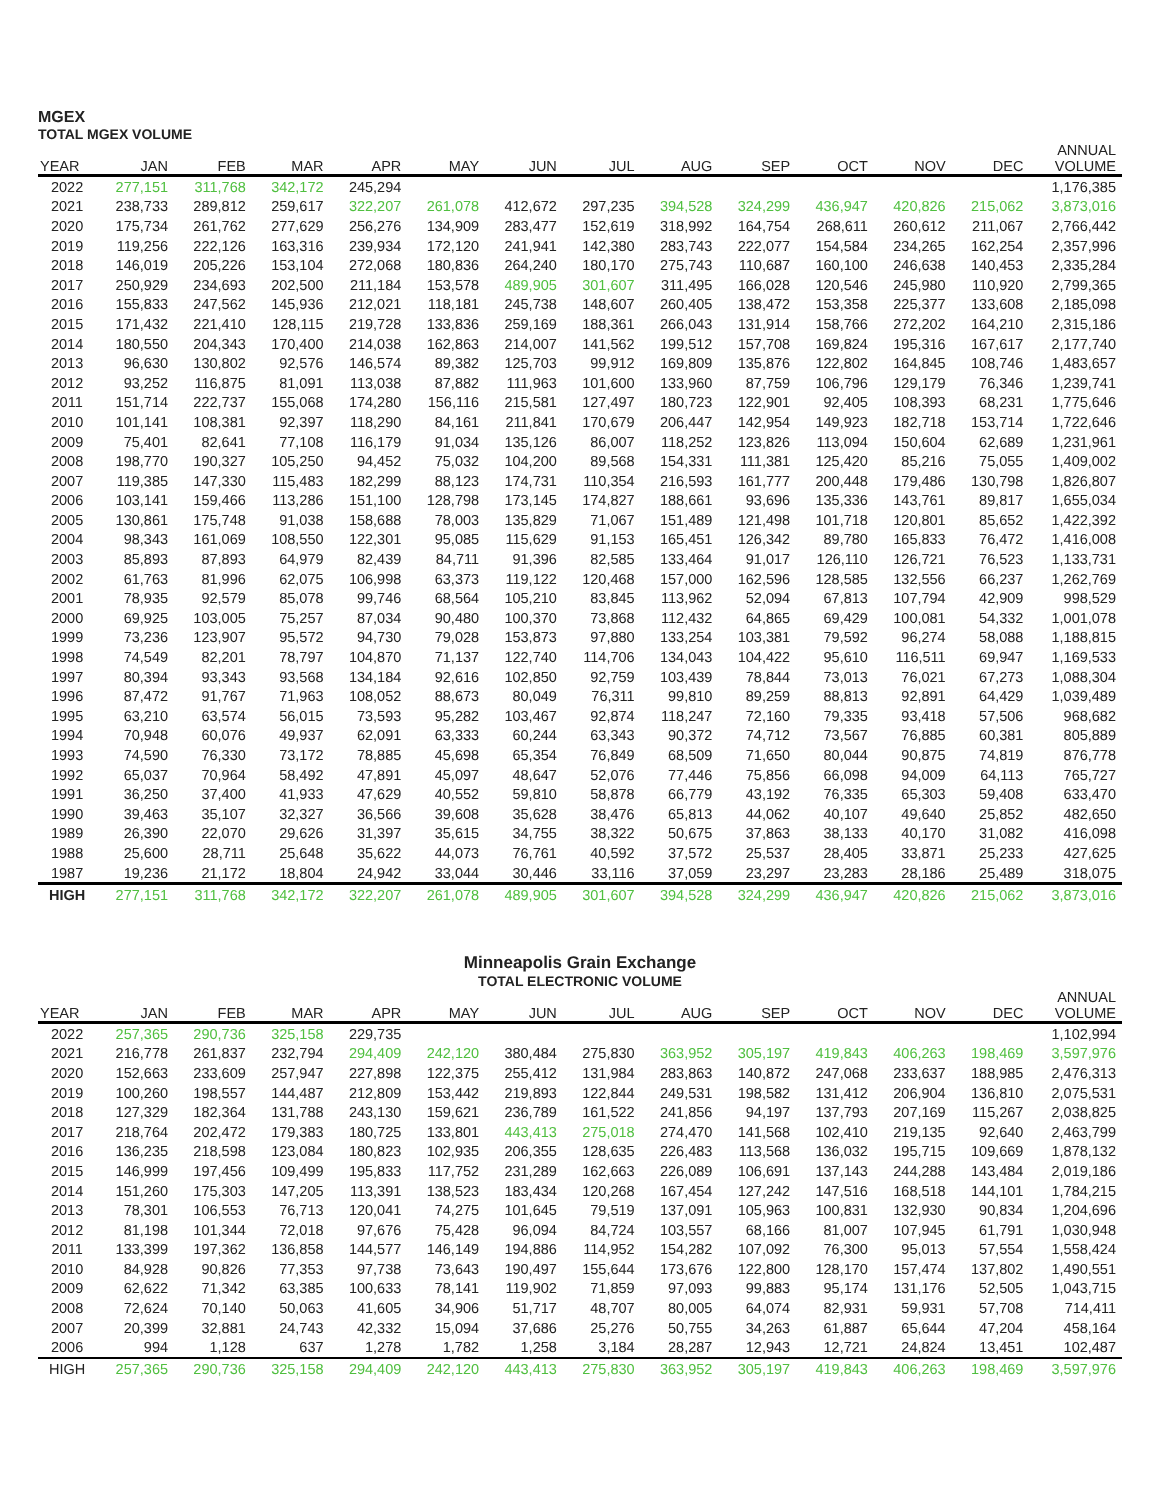MGEX
TOTAL MGEX VOLUME
| | | | | | | | | | | | | | ANNUAL |
| --- | --- | --- | --- | --- | --- | --- | --- | --- | --- | --- | --- | --- | --- |
| YEAR | JAN | FEB | MAR | APR | MAY | JUN | JUL | AUG | SEP | OCT | NOV | DEC | VOLUME |
| 2022 | 277,151 | 311,768 | 342,172 | 245,294 | | | | | | | | | 1,176,385 |
| 2021 | 238,733 | 289,812 | 259,617 | 322,207 | 261,078 | 412,672 | 297,235 | 394,528 | 324,299 | 436,947 | 420,826 | 215,062 | 3,873,016 |
| 2020 | 175,734 | 261,762 | 277,629 | 256,276 | 134,909 | 283,477 | 152,619 | 318,992 | 164,754 | 268,611 | 260,612 | 211,067 | 2,766,442 |
| 2019 | 119,256 | 222,126 | 163,316 | 239,934 | 172,120 | 241,941 | 142,380 | 283,743 | 222,077 | 154,584 | 234,265 | 162,254 | 2,357,996 |
| 2018 | 146,019 | 205,226 | 153,104 | 272,068 | 180,836 | 264,240 | 180,170 | 275,743 | 110,687 | 160,100 | 246,638 | 140,453 | 2,335,284 |
| 2017 | 250,929 | 234,693 | 202,500 | 211,184 | 153,578 | 489,905 | 301,607 | 311,495 | 166,028 | 120,546 | 245,980 | 110,920 | 2,799,365 |
| 2016 | 155,833 | 247,562 | 145,936 | 212,021 | 118,181 | 245,738 | 148,607 | 260,405 | 138,472 | 153,358 | 225,377 | 133,608 | 2,185,098 |
| 2015 | 171,432 | 221,410 | 128,115 | 219,728 | 133,836 | 259,169 | 188,361 | 266,043 | 131,914 | 158,766 | 272,202 | 164,210 | 2,315,186 |
| 2014 | 180,550 | 204,343 | 170,400 | 214,038 | 162,863 | 214,007 | 141,562 | 199,512 | 157,708 | 169,824 | 195,316 | 167,617 | 2,177,740 |
| 2013 | 96,630 | 130,802 | 92,576 | 146,574 | 89,382 | 125,703 | 99,912 | 169,809 | 135,876 | 122,802 | 164,845 | 108,746 | 1,483,657 |
| 2012 | 93,252 | 116,875 | 81,091 | 113,038 | 87,882 | 111,963 | 101,600 | 133,960 | 87,759 | 106,796 | 129,179 | 76,346 | 1,239,741 |
| 2011 | 151,714 | 222,737 | 155,068 | 174,280 | 156,116 | 215,581 | 127,497 | 180,723 | 122,901 | 92,405 | 108,393 | 68,231 | 1,775,646 |
| 2010 | 101,141 | 108,381 | 92,397 | 118,290 | 84,161 | 211,841 | 170,679 | 206,447 | 142,954 | 149,923 | 182,718 | 153,714 | 1,722,646 |
| 2009 | 75,401 | 82,641 | 77,108 | 116,179 | 91,034 | 135,126 | 86,007 | 118,252 | 123,826 | 113,094 | 150,604 | 62,689 | 1,231,961 |
| 2008 | 198,770 | 190,327 | 105,250 | 94,452 | 75,032 | 104,200 | 89,568 | 154,331 | 111,381 | 125,420 | 85,216 | 75,055 | 1,409,002 |
| 2007 | 119,385 | 147,330 | 115,483 | 182,299 | 88,123 | 174,731 | 110,354 | 216,593 | 161,777 | 200,448 | 179,486 | 130,798 | 1,826,807 |
| 2006 | 103,141 | 159,466 | 113,286 | 151,100 | 128,798 | 173,145 | 174,827 | 188,661 | 93,696 | 135,336 | 143,761 | 89,817 | 1,655,034 |
| 2005 | 130,861 | 175,748 | 91,038 | 158,688 | 78,003 | 135,829 | 71,067 | 151,489 | 121,498 | 101,718 | 120,801 | 85,652 | 1,422,392 |
| 2004 | 98,343 | 161,069 | 108,550 | 122,301 | 95,085 | 115,629 | 91,153 | 165,451 | 126,342 | 89,780 | 165,833 | 76,472 | 1,416,008 |
| 2003 | 85,893 | 87,893 | 64,979 | 82,439 | 84,711 | 91,396 | 82,585 | 133,464 | 91,017 | 126,110 | 126,721 | 76,523 | 1,133,731 |
| 2002 | 61,763 | 81,996 | 62,075 | 106,998 | 63,373 | 119,122 | 120,468 | 157,000 | 162,596 | 128,585 | 132,556 | 66,237 | 1,262,769 |
| 2001 | 78,935 | 92,579 | 85,078 | 99,746 | 68,564 | 105,210 | 83,845 | 113,962 | 52,094 | 67,813 | 107,794 | 42,909 | 998,529 |
| 2000 | 69,925 | 103,005 | 75,257 | 87,034 | 90,480 | 100,370 | 73,868 | 112,432 | 64,865 | 69,429 | 100,081 | 54,332 | 1,001,078 |
| 1999 | 73,236 | 123,907 | 95,572 | 94,730 | 79,028 | 153,873 | 97,880 | 133,254 | 103,381 | 79,592 | 96,274 | 58,088 | 1,188,815 |
| 1998 | 74,549 | 82,201 | 78,797 | 104,870 | 71,137 | 122,740 | 114,706 | 134,043 | 104,422 | 95,610 | 116,511 | 69,947 | 1,169,533 |
| 1997 | 80,394 | 93,343 | 93,568 | 134,184 | 92,616 | 102,850 | 92,759 | 103,439 | 78,844 | 73,013 | 76,021 | 67,273 | 1,088,304 |
| 1996 | 87,472 | 91,767 | 71,963 | 108,052 | 88,673 | 80,049 | 76,311 | 99,810 | 89,259 | 88,813 | 92,891 | 64,429 | 1,039,489 |
| 1995 | 63,210 | 63,574 | 56,015 | 73,593 | 95,282 | 103,467 | 92,874 | 118,247 | 72,160 | 79,335 | 93,418 | 57,506 | 968,682 |
| 1994 | 70,948 | 60,076 | 49,937 | 62,091 | 63,333 | 60,244 | 63,343 | 90,372 | 74,712 | 73,567 | 76,885 | 60,381 | 805,889 |
| 1993 | 74,590 | 76,330 | 73,172 | 78,885 | 45,698 | 65,354 | 76,849 | 68,509 | 71,650 | 80,044 | 90,875 | 74,819 | 876,778 |
| 1992 | 65,037 | 70,964 | 58,492 | 47,891 | 45,097 | 48,647 | 52,076 | 77,446 | 75,856 | 66,098 | 94,009 | 64,113 | 765,727 |
| 1991 | 36,250 | 37,400 | 41,933 | 47,629 | 40,552 | 59,810 | 58,878 | 66,779 | 43,192 | 76,335 | 65,303 | 59,408 | 633,470 |
| 1990 | 39,463 | 35,107 | 32,327 | 36,566 | 39,608 | 35,628 | 38,476 | 65,813 | 44,062 | 40,107 | 49,640 | 25,852 | 482,650 |
| 1989 | 26,390 | 22,070 | 29,626 | 31,397 | 35,615 | 34,755 | 38,322 | 50,675 | 37,863 | 38,133 | 40,170 | 31,082 | 416,098 |
| 1988 | 25,600 | 28,711 | 25,648 | 35,622 | 44,073 | 76,761 | 40,592 | 37,572 | 25,537 | 28,405 | 33,871 | 25,233 | 427,625 |
| 1987 | 19,236 | 21,172 | 18,804 | 24,942 | 33,044 | 30,446 | 33,116 | 37,059 | 23,297 | 23,283 | 28,186 | 25,489 | 318,075 |
| HIGH | 277,151 | 311,768 | 342,172 | 322,207 | 261,078 | 489,905 | 301,607 | 394,528 | 324,299 | 436,947 | 420,826 | 215,062 | 3,873,016 |
Minneapolis Grain Exchange
TOTAL ELECTRONIC VOLUME
| | | | | | | | | | | | | | ANNUAL |
| --- | --- | --- | --- | --- | --- | --- | --- | --- | --- | --- | --- | --- | --- |
| YEAR | JAN | FEB | MAR | APR | MAY | JUN | JUL | AUG | SEP | OCT | NOV | DEC | VOLUME |
| 2022 | 257,365 | 290,736 | 325,158 | 229,735 | | | | | | | | | 1,102,994 |
| 2021 | 216,778 | 261,837 | 232,794 | 294,409 | 242,120 | 380,484 | 275,830 | 363,952 | 305,197 | 419,843 | 406,263 | 198,469 | 3,597,976 |
| 2020 | 152,663 | 233,609 | 257,947 | 227,898 | 122,375 | 255,412 | 131,984 | 283,863 | 140,872 | 247,068 | 233,637 | 188,985 | 2,476,313 |
| 2019 | 100,260 | 198,557 | 144,487 | 212,809 | 153,442 | 219,893 | 122,844 | 249,531 | 198,582 | 131,412 | 206,904 | 136,810 | 2,075,531 |
| 2018 | 127,329 | 182,364 | 131,788 | 243,130 | 159,621 | 236,789 | 161,522 | 241,856 | 94,197 | 137,793 | 207,169 | 115,267 | 2,038,825 |
| 2017 | 218,764 | 202,472 | 179,383 | 180,725 | 133,801 | 443,413 | 275,018 | 274,470 | 141,568 | 102,410 | 219,135 | 92,640 | 2,463,799 |
| 2016 | 136,235 | 218,598 | 123,084 | 180,823 | 102,935 | 206,355 | 128,635 | 226,483 | 113,568 | 136,032 | 195,715 | 109,669 | 1,878,132 |
| 2015 | 146,999 | 197,456 | 109,499 | 195,833 | 117,752 | 231,289 | 162,663 | 226,089 | 106,691 | 137,143 | 244,288 | 143,484 | 2,019,186 |
| 2014 | 151,260 | 175,303 | 147,205 | 113,391 | 138,523 | 183,434 | 120,268 | 167,454 | 127,242 | 147,516 | 168,518 | 144,101 | 1,784,215 |
| 2013 | 78,301 | 106,553 | 76,713 | 120,041 | 74,275 | 101,645 | 79,519 | 137,091 | 105,963 | 100,831 | 132,930 | 90,834 | 1,204,696 |
| 2012 | 81,198 | 101,344 | 72,018 | 97,676 | 75,428 | 96,094 | 84,724 | 103,557 | 68,166 | 81,007 | 107,945 | 61,791 | 1,030,948 |
| 2011 | 133,399 | 197,362 | 136,858 | 144,577 | 146,149 | 194,886 | 114,952 | 154,282 | 107,092 | 76,300 | 95,013 | 57,554 | 1,558,424 |
| 2010 | 84,928 | 90,826 | 77,353 | 97,738 | 73,643 | 190,497 | 155,644 | 173,676 | 122,800 | 128,170 | 157,474 | 137,802 | 1,490,551 |
| 2009 | 62,622 | 71,342 | 63,385 | 100,633 | 78,141 | 119,902 | 71,859 | 97,093 | 99,883 | 95,174 | 131,176 | 52,505 | 1,043,715 |
| 2008 | 72,624 | 70,140 | 50,063 | 41,605 | 34,906 | 51,717 | 48,707 | 80,005 | 64,074 | 82,931 | 59,931 | 57,708 | 714,411 |
| 2007 | 20,399 | 32,881 | 24,743 | 42,332 | 15,094 | 37,686 | 25,276 | 50,755 | 34,263 | 61,887 | 65,644 | 47,204 | 458,164 |
| 2006 | 994 | 1,128 | 637 | 1,278 | 1,782 | 1,258 | 3,184 | 28,287 | 12,943 | 12,721 | 24,824 | 13,451 | 102,487 |
| HIGH | 257,365 | 290,736 | 325,158 | 294,409 | 242,120 | 443,413 | 275,830 | 363,952 | 305,197 | 419,843 | 406,263 | 198,469 | 3,597,976 |